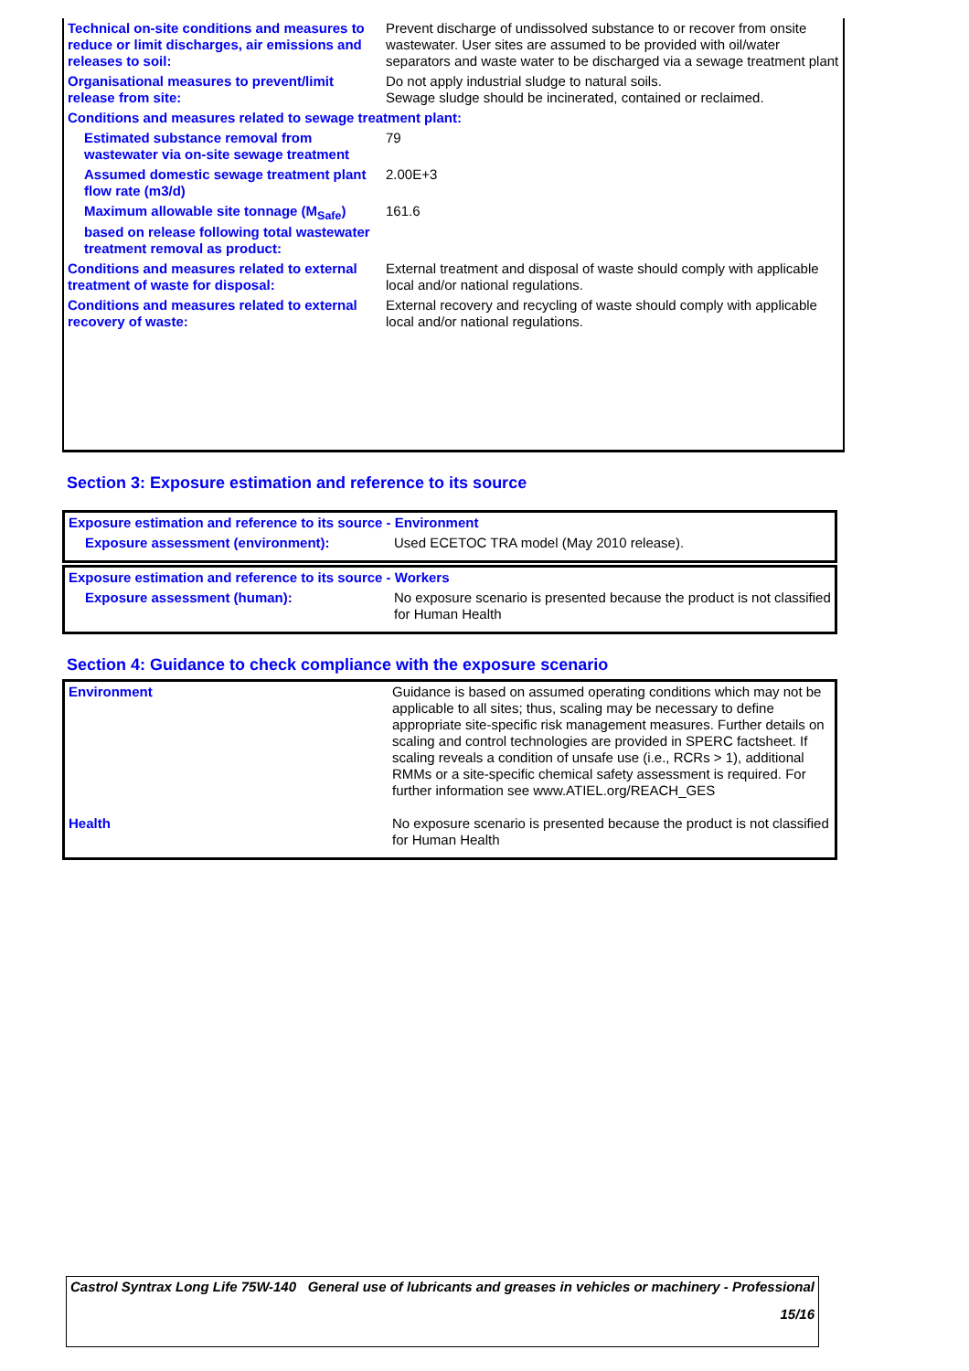| Technical on-site conditions and measures to reduce or limit discharges, air emissions and releases to soil: | Prevent discharge of undissolved substance to or recover from onsite wastewater. User sites are assumed to be provided with oil/water separators and waste water to be discharged via a sewage treatment plant |
| Organisational measures to prevent/limit release from site: | Do not apply industrial sludge to natural soils. Sewage sludge should be incinerated, contained or reclaimed. |
| Conditions and measures related to sewage treatment plant: | |
| Estimated substance removal from wastewater via on-site sewage treatment | 79 |
| Assumed domestic sewage treatment plant flow rate (m3/d) | 2.00E+3 |
| Maximum allowable site tonnage (M<sub>Safe</sub>) based on release following total wastewater treatment removal as product: | 161.6 |
| Conditions and measures related to external treatment of waste for disposal: | External treatment and disposal of waste should comply with applicable local and/or national regulations. |
| Conditions and measures related to external recovery of waste: | External recovery and recycling of waste should comply with applicable local and/or national regulations. |
Section 3: Exposure estimation and reference to its source
| Exposure estimation and reference to its source - Environment | |
| Exposure assessment (environment): | Used ECETOC TRA model (May 2010 release). |
| Exposure estimation and reference to its source - Workers | |
| Exposure assessment (human): | No exposure scenario is presented because the product is not classified for Human Health |
Section 4: Guidance to check compliance with the exposure scenario
| Environment | Guidance is based on assumed operating conditions which may not be applicable to all sites; thus, scaling may be necessary to define appropriate site-specific risk management measures. Further details on scaling and control technologies are provided in SPERC factsheet. If scaling reveals a condition of unsafe use (i.e., RCRs > 1), additional RMMs or a site-specific chemical safety assessment is required. For further information see www.ATIEL.org/REACH_GES |
| Health | No exposure scenario is presented because the product is not classified for Human Health |
| Castrol Syntrax Long Life 75W-140 | General use of lubricants and greases in vehicles or machinery - Professional |
| | 15/16 |